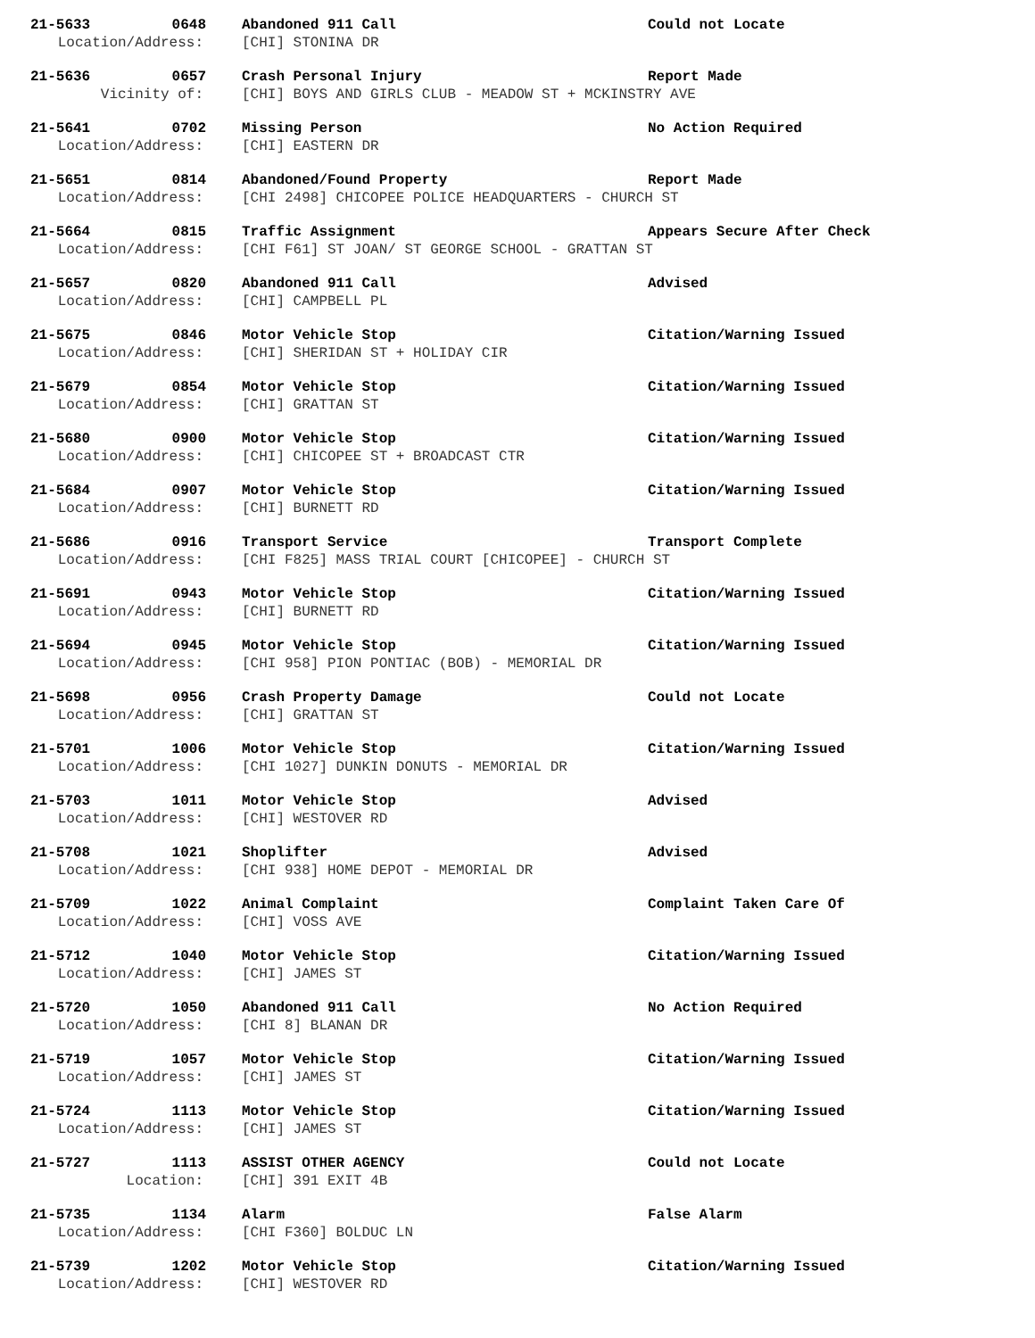21-5633 0648 Abandoned 911 Call Could not Locate
Location/Address: [CHI] STONINA DR
21-5636 0657 Crash Personal Injury Report Made
Vicinity of: [CHI] BOYS AND GIRLS CLUB - MEADOW ST + MCKINSTRY AVE
21-5641 0702 Missing Person No Action Required
Location/Address: [CHI] EASTERN DR
21-5651 0814 Abandoned/Found Property Report Made
Location/Address: [CHI 2498] CHICOPEE POLICE HEADQUARTERS - CHURCH ST
21-5664 0815 Traffic Assignment Appears Secure After Check
Location/Address: [CHI F61] ST JOAN/ ST GEORGE SCHOOL - GRATTAN ST
21-5657 0820 Abandoned 911 Call Advised
Location/Address: [CHI] CAMPBELL PL
21-5675 0846 Motor Vehicle Stop Citation/Warning Issued
Location/Address: [CHI] SHERIDAN ST + HOLIDAY CIR
21-5679 0854 Motor Vehicle Stop Citation/Warning Issued
Location/Address: [CHI] GRATTAN ST
21-5680 0900 Motor Vehicle Stop Citation/Warning Issued
Location/Address: [CHI] CHICOPEE ST + BROADCAST CTR
21-5684 0907 Motor Vehicle Stop Citation/Warning Issued
Location/Address: [CHI] BURNETT RD
21-5686 0916 Transport Service Transport Complete
Location/Address: [CHI F825] MASS TRIAL COURT [CHICOPEE] - CHURCH ST
21-5691 0943 Motor Vehicle Stop Citation/Warning Issued
Location/Address: [CHI] BURNETT RD
21-5694 0945 Motor Vehicle Stop Citation/Warning Issued
Location/Address: [CHI 958] PION PONTIAC (BOB) - MEMORIAL DR
21-5698 0956 Crash Property Damage Could not Locate
Location/Address: [CHI] GRATTAN ST
21-5701 1006 Motor Vehicle Stop Citation/Warning Issued
Location/Address: [CHI 1027] DUNKIN DONUTS - MEMORIAL DR
21-5703 1011 Motor Vehicle Stop Advised
Location/Address: [CHI] WESTOVER RD
21-5708 1021 Shoplifter Advised
Location/Address: [CHI 938] HOME DEPOT - MEMORIAL DR
21-5709 1022 Animal Complaint Complaint Taken Care Of
Location/Address: [CHI] VOSS AVE
21-5712 1040 Motor Vehicle Stop Citation/Warning Issued
Location/Address: [CHI] JAMES ST
21-5720 1050 Abandoned 911 Call No Action Required
Location/Address: [CHI 8] BLANAN DR
21-5719 1057 Motor Vehicle Stop Citation/Warning Issued
Location/Address: [CHI] JAMES ST
21-5724 1113 Motor Vehicle Stop Citation/Warning Issued
Location/Address: [CHI] JAMES ST
21-5727 1113 ASSIST OTHER AGENCY Could not Locate
Location: [CHI] 391 EXIT 4B
21-5735 1134 Alarm False Alarm
Location/Address: [CHI F360] BOLDUC LN
21-5739 1202 Motor Vehicle Stop Citation/Warning Issued
Location/Address: [CHI] WESTOVER RD